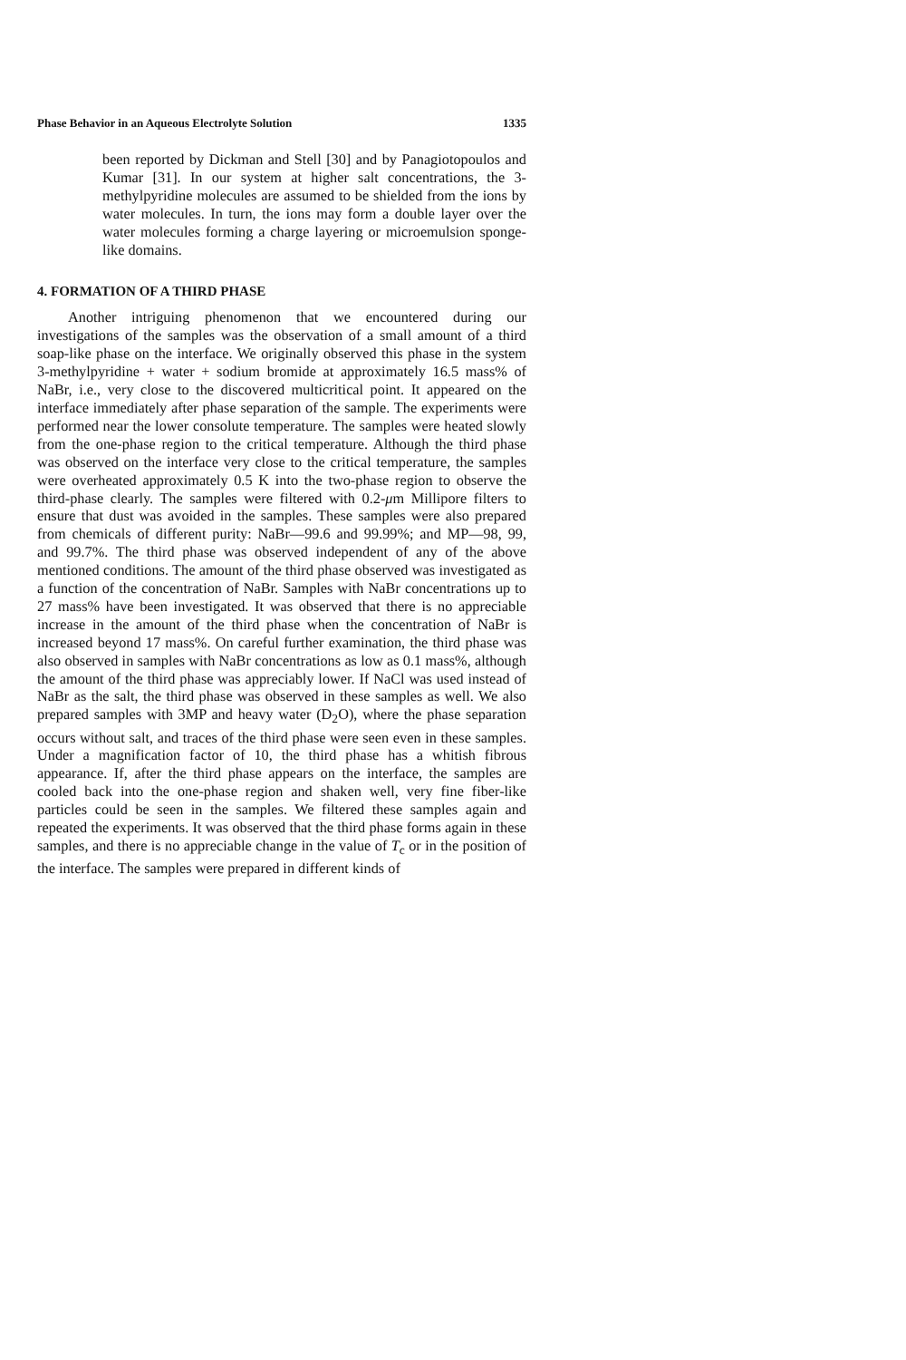Phase Behavior in an Aqueous Electrolyte Solution 1335
been reported by Dickman and Stell [30] and by Panagiotopoulos and Kumar [31]. In our system at higher salt concentrations, the 3-methylpyridine molecules are assumed to be shielded from the ions by water molecules. In turn, the ions may form a double layer over the water molecules forming a charge layering or microemulsion sponge-like domains.
4. FORMATION OF A THIRD PHASE
Another intriguing phenomenon that we encountered during our investigations of the samples was the observation of a small amount of a third soap-like phase on the interface. We originally observed this phase in the system 3-methylpyridine + water + sodium bromide at approximately 16.5 mass% of NaBr, i.e., very close to the discovered multicritical point. It appeared on the interface immediately after phase separation of the sample. The experiments were performed near the lower consolute temperature. The samples were heated slowly from the one-phase region to the critical temperature. Although the third phase was observed on the interface very close to the critical temperature, the samples were overheated approximately 0.5 K into the two-phase region to observe the third-phase clearly. The samples were filtered with 0.2-μm Millipore filters to ensure that dust was avoided in the samples. These samples were also prepared from chemicals of different purity: NaBr—99.6 and 99.99%; and MP—98, 99, and 99.7%. The third phase was observed independent of any of the above mentioned conditions. The amount of the third phase observed was investigated as a function of the concentration of NaBr. Samples with NaBr concentrations up to 27 mass% have been investigated. It was observed that there is no appreciable increase in the amount of the third phase when the concentration of NaBr is increased beyond 17 mass%. On careful further examination, the third phase was also observed in samples with NaBr concentrations as low as 0.1 mass%, although the amount of the third phase was appreciably lower. If NaCl was used instead of NaBr as the salt, the third phase was observed in these samples as well. We also prepared samples with 3MP and heavy water (D<sub>2</sub>O), where the phase separation occurs without salt, and traces of the third phase were seen even in these samples. Under a magnification factor of 10, the third phase has a whitish fibrous appearance. If, after the third phase appears on the interface, the samples are cooled back into the one-phase region and shaken well, very fine fiber-like particles could be seen in the samples. We filtered these samples again and repeated the experiments. It was observed that the third phase forms again in these samples, and there is no appreciable change in the value of T<sub>c</sub> or in the position of the interface. The samples were prepared in different kinds of